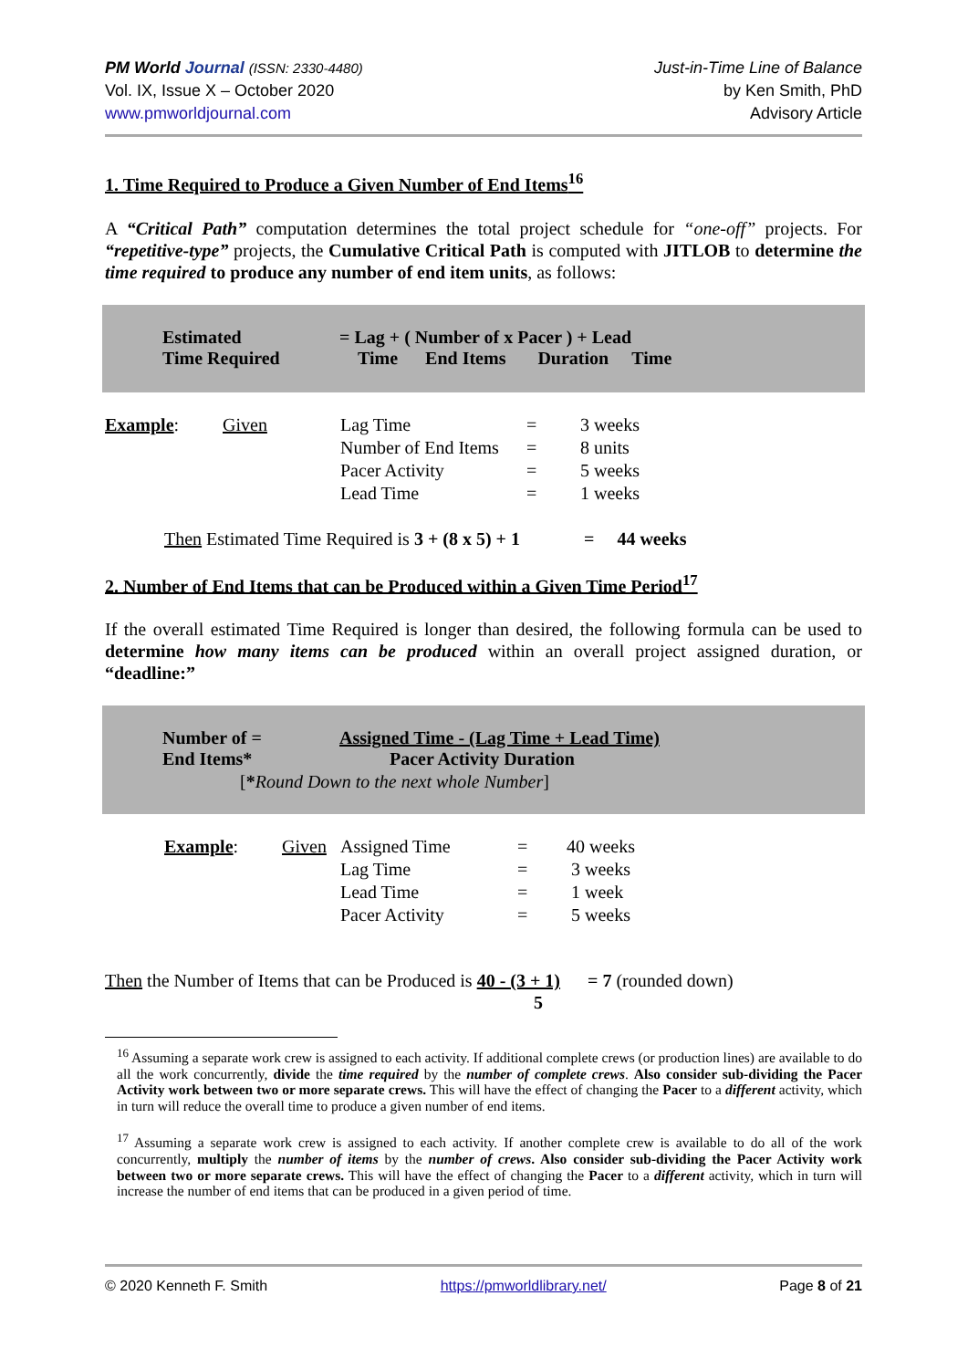PM World Journal (ISSN: 2330-4480)
Vol. IX, Issue X – October 2020
www.pmworldjournal.com
Just-in-Time Line of Balance
by Ken Smith, PhD
Advisory Article
1. Time Required to Produce a Given Number of End Items<sup>16</sup>
A “Critical Path” computation determines the total project schedule for “one-off” projects. For “repetitive-type” projects, the Cumulative Critical Path is computed with JITLOB to determine the time required to produce any number of end item units, as follows:
| Estimated Time Required | = Lag + ( Number of x Pacer ) + Lead Time End Items Duration Time |
| Example : | Given | Lag Time | = | 3 weeks |
| | | Number of End Items | = | 8 units |
| | | Pacer Activity | = | 5 weeks |
| | | Lead Time | = | 1 weeks |
Then Estimated Time Required is 3 + (8 x 5) + 1 = 44 weeks
2. Number of End Items that can be Produced within a Given Time Period<sup>17</sup>
If the overall estimated Time Required is longer than desired, the following formula can be used to determine how many items can be produced within an overall project assigned duration, or “deadline:”
| Number of = End Items* | Assigned Time - (Lag Time + Lead Time) Pacer Activity Duration |
[*Round Down to the next whole Number]
| Example : | Given | Assigned Time | = | 40 weeks |
| | | Lag Time | = | 3 weeks |
| | | Lead Time | = | 1 week |
| | | Pacer Activity | = | 5 weeks |
Then the Number of Items that can be Produced is 40 - (3 + 1) = 7 (rounded down)
5
<sup>16</sup> Assuming a separate work crew is assigned to each activity. If additional complete crews (or production lines) are available to do all the work concurrently, divide the time required by the number of complete crews. Also consider sub-dividing the Pacer Activity work between two or more separate crews. This will have the effect of changing the Pacer to a different activity, which in turn will reduce the overall time to produce a given number of end items.
<sup>17</sup> Assuming a separate work crew is assigned to each activity. If another complete crew is available to do all of the work concurrently, multiply the number of items by the number of crews. Also consider sub-dividing the Pacer Activity work between two or more separate crews. This will have the effect of changing the Pacer to a different activity, which in turn will increase the number of end items that can be produced in a given period of time.
© 2020 Kenneth F. Smith https://pmworldlibrary.net/ Page 8 of 21